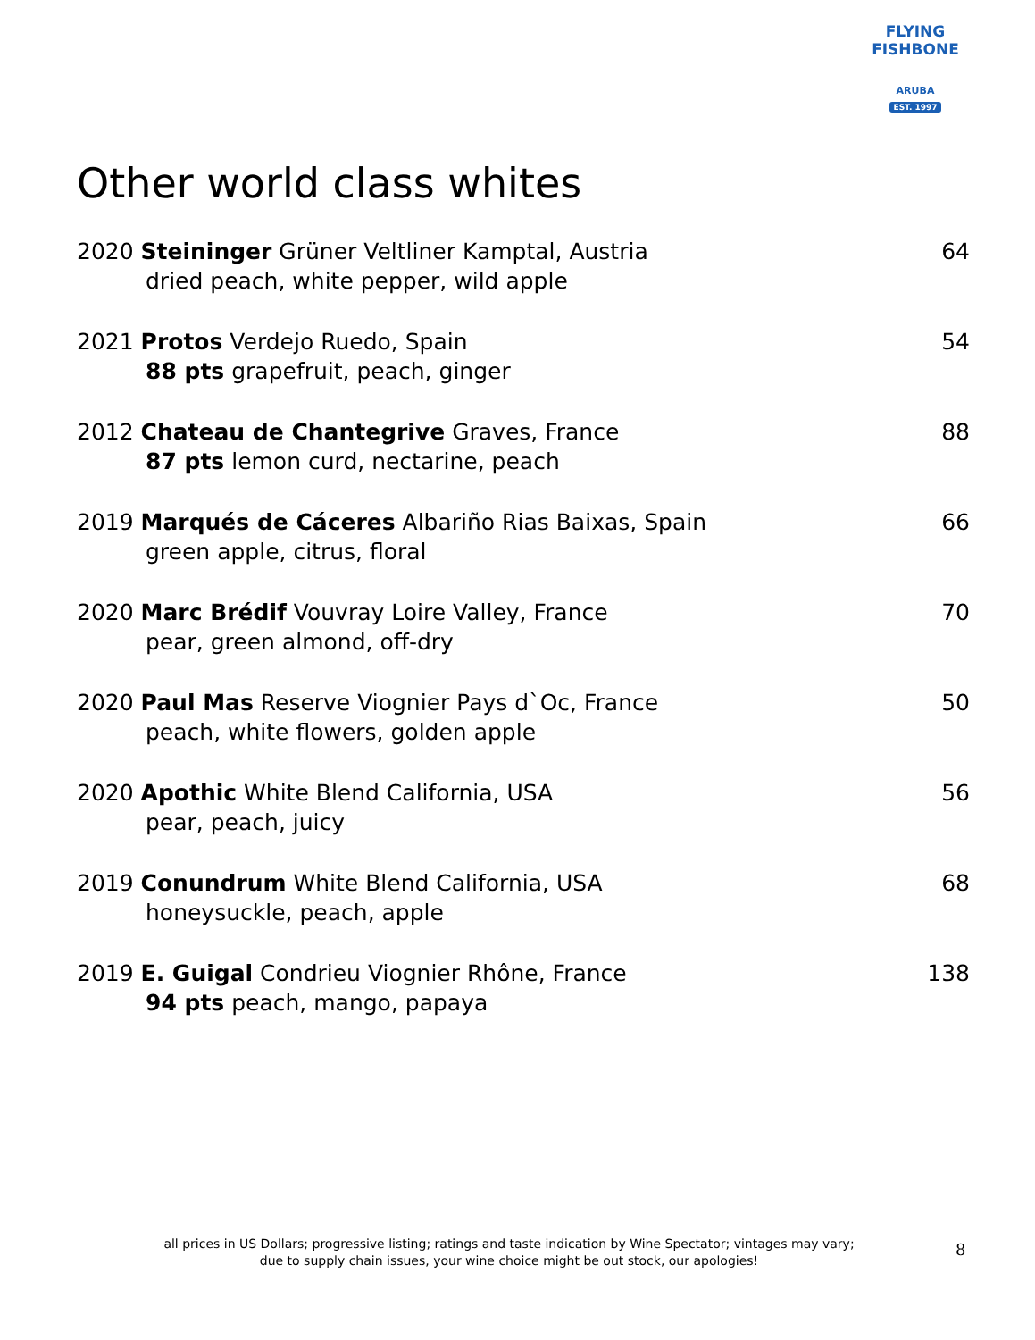FLYING FISHBONE
ARUBA
EST. 1997
Other world class whites
2020 Steininger Grüner Veltliner Kamptal, Austria 64
dried peach, white pepper, wild apple
2021 Protos Verdejo Ruedo, Spain 54
88 pts grapefruit, peach, ginger
2012 Chateau de Chantegrive Graves, France 88
87 pts lemon curd, nectarine, peach
2019 Marqués de Cáceres Albariño Rias Baixas, Spain 66
green apple, citrus, floral
2020 Marc Brédif Vouvray Loire Valley, France 70
pear, green almond, off-dry
2020 Paul Mas Reserve Viognier Pays d`Oc, France 50
peach, white flowers, golden apple
2020 Apothic White Blend California, USA 56
pear, peach, juicy
2019 Conundrum White Blend California, USA 68
honeysuckle, peach, apple
2019 E. Guigal Condrieu Viognier Rhône, France 138
94 pts peach, mango, papaya
all prices in US Dollars; progressive listing; ratings and taste indication by Wine Spectator; vintages may vary;
due to supply chain issues, your wine choice might be out stock, our apologies!
8